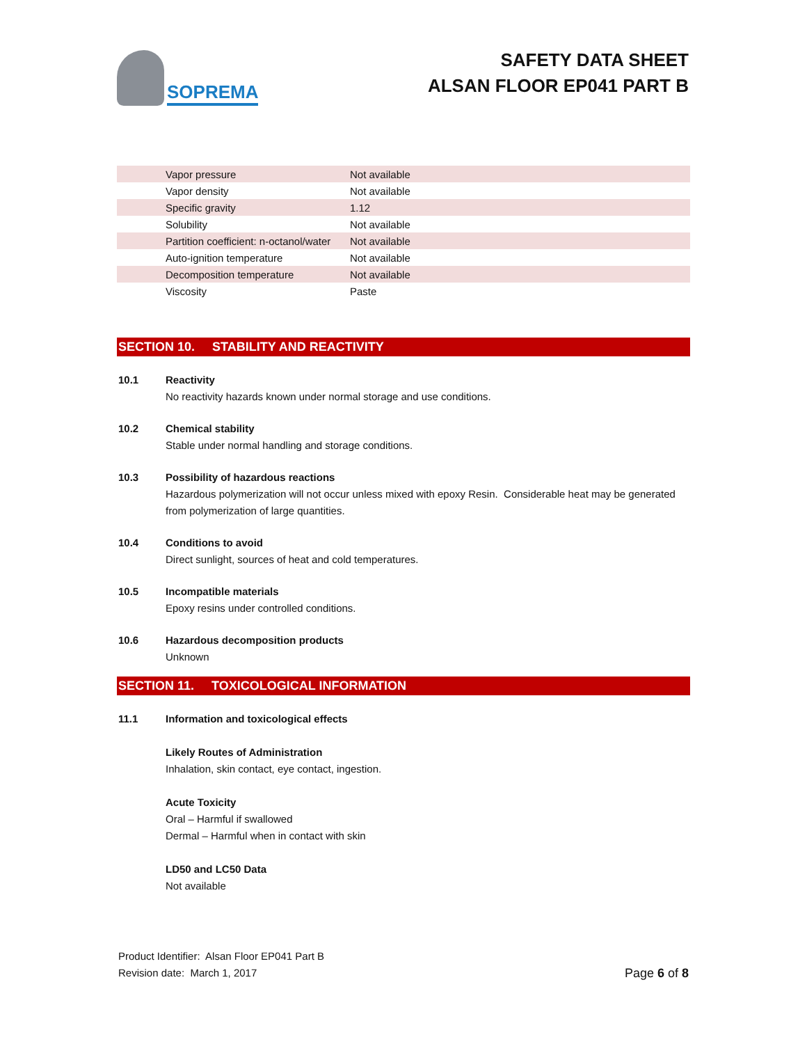SOPREMA
SAFETY DATA SHEET
ALSAN FLOOR EP041 PART B
| Vapor pressure | Not available |
| Vapor density | Not available |
| Specific gravity | 1.12 |
| Solubility | Not available |
| Partition coefficient: n-octanol/water | Not available |
| Auto-ignition temperature | Not available |
| Decomposition temperature | Not available |
| Viscosity | Paste |
SECTION 10. STABILITY AND REACTIVITY
10.1 Reactivity
No reactivity hazards known under normal storage and use conditions.
10.2 Chemical stability
Stable under normal handling and storage conditions.
10.3 Possibility of hazardous reactions
Hazardous polymerization will not occur unless mixed with epoxy Resin. Considerable heat may be generated from polymerization of large quantities.
10.4 Conditions to avoid
Direct sunlight, sources of heat and cold temperatures.
10.5 Incompatible materials
Epoxy resins under controlled conditions.
10.6 Hazardous decomposition products
Unknown
SECTION 11. TOXICOLOGICAL INFORMATION
11.1 Information and toxicological effects
Likely Routes of Administration
Inhalation, skin contact, eye contact, ingestion.
Acute Toxicity
Oral – Harmful if swallowed
Dermal – Harmful when in contact with skin
LD50 and LC50 Data
Not available
Product Identifier: Alsan Floor EP041 Part B
Revision date: March 1, 2017
Page 6 of 8